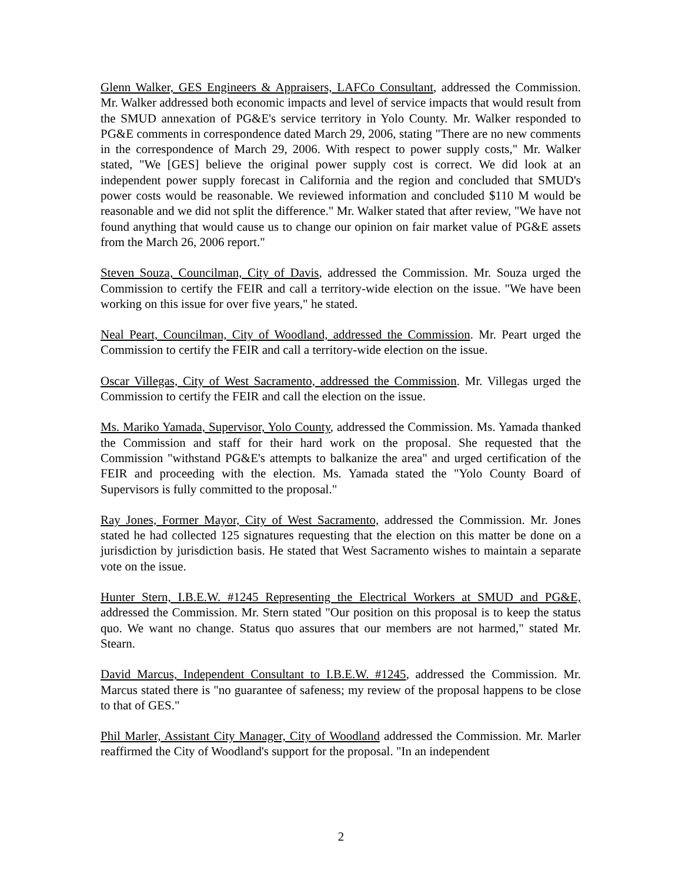Glenn Walker, GES Engineers & Appraisers, LAFCo Consultant, addressed the Commission. Mr. Walker addressed both economic impacts and level of service impacts that would result from the SMUD annexation of PG&E's service territory in Yolo County. Mr. Walker responded to PG&E comments in correspondence dated March 29, 2006, stating "There are no new comments in the correspondence of March 29, 2006. With respect to power supply costs," Mr. Walker stated, "We [GES] believe the original power supply cost is correct. We did look at an independent power supply forecast in California and the region and concluded that SMUD's power costs would be reasonable. We reviewed information and concluded $110 M would be reasonable and we did not split the difference." Mr. Walker stated that after review, "We have not found anything that would cause us to change our opinion on fair market value of PG&E assets from the March 26, 2006 report."
Steven Souza, Councilman, City of Davis, addressed the Commission. Mr. Souza urged the Commission to certify the FEIR and call a territory-wide election on the issue. "We have been working on this issue for over five years," he stated.
Neal Peart, Councilman, City of Woodland, addressed the Commission. Mr. Peart urged the Commission to certify the FEIR and call a territory-wide election on the issue.
Oscar Villegas, City of West Sacramento, addressed the Commission. Mr. Villegas urged the Commission to certify the FEIR and call the election on the issue.
Ms. Mariko Yamada, Supervisor, Yolo County, addressed the Commission. Ms. Yamada thanked the Commission and staff for their hard work on the proposal. She requested that the Commission "withstand PG&E's attempts to balkanize the area" and urged certification of the FEIR and proceeding with the election. Ms. Yamada stated the "Yolo County Board of Supervisors is fully committed to the proposal."
Ray Jones, Former Mayor, City of West Sacramento, addressed the Commission. Mr. Jones stated he had collected 125 signatures requesting that the election on this matter be done on a jurisdiction by jurisdiction basis. He stated that West Sacramento wishes to maintain a separate vote on the issue.
Hunter Stern, I.B.E.W. #1245 Representing the Electrical Workers at SMUD and PG&E, addressed the Commission. Mr. Stern stated "Our position on this proposal is to keep the status quo. We want no change. Status quo assures that our members are not harmed," stated Mr. Stearn.
David Marcus, Independent Consultant to I.B.E.W. #1245, addressed the Commission. Mr. Marcus stated there is "no guarantee of safeness; my review of the proposal happens to be close to that of GES."
Phil Marler, Assistant City Manager, City of Woodland addressed the Commission. Mr. Marler reaffirmed the City of Woodland's support for the proposal. "In an independent
2